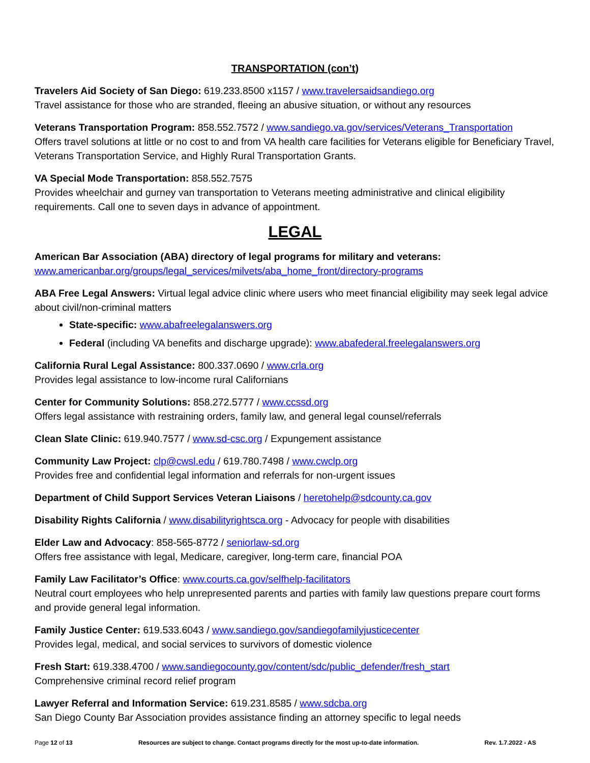TRANSPORTATION (con’t)
Travelers Aid Society of San Diego: 619.233.8500 x1157 / www.travelersaidsandiego.org
Travel assistance for those who are stranded, fleeing an abusive situation, or without any resources
Veterans Transportation Program: 858.552.7572 / www.sandiego.va.gov/services/Veterans_Transportation
Offers travel solutions at little or no cost to and from VA health care facilities for Veterans eligible for Beneficiary Travel, Veterans Transportation Service, and Highly Rural Transportation Grants.
VA Special Mode Transportation: 858.552.7575
Provides wheelchair and gurney van transportation to Veterans meeting administrative and clinical eligibility requirements. Call one to seven days in advance of appointment.
LEGAL
American Bar Association (ABA) directory of legal programs for military and veterans:
www.americanbar.org/groups/legal_services/milvets/aba_home_front/directory-programs
ABA Free Legal Answers: Virtual legal advice clinic where users who meet financial eligibility may seek legal advice about civil/non-criminal matters
State-specific: www.abafreelegalanswers.org
Federal (including VA benefits and discharge upgrade): www.abafederal.freelegalanswers.org
California Rural Legal Assistance: 800.337.0690 / www.crla.org
Provides legal assistance to low-income rural Californians
Center for Community Solutions: 858.272.5777 / www.ccssd.org
Offers legal assistance with restraining orders, family law, and general legal counsel/referrals
Clean Slate Clinic: 619.940.7577 / www.sd-csc.org / Expungement assistance
Community Law Project: clp@cwsl.edu / 619.780.7498 / www.cwclp.org
Provides free and confidential legal information and referrals for non-urgent issues
Department of Child Support Services Veteran Liaisons / heretohelp@sdcounty.ca.gov
Disability Rights California / www.disabilityrightsca.org - Advocacy for people with disabilities
Elder Law and Advocacy: 858-565-8772 / seniorlaw-sd.org
Offers free assistance with legal, Medicare, caregiver, long-term care, financial POA
Family Law Facilitator’s Office: www.courts.ca.gov/selfhelp-facilitators
Neutral court employees who help unrepresented parents and parties with family law questions prepare court forms and provide general legal information.
Family Justice Center: 619.533.6043 / www.sandiego.gov/sandiegofamilyjusticecenter
Provides legal, medical, and social services to survivors of domestic violence
Fresh Start: 619.338.4700 / www.sandiegocounty.gov/content/sdc/public_defender/fresh_start
Comprehensive criminal record relief program
Lawyer Referral and Information Service: 619.231.8585 / www.sdcba.org
San Diego County Bar Association provides assistance finding an attorney specific to legal needs
Page 12 of 13 Resources are subject to change. Contact programs directly for the most up-to-date information. Rev. 1.7.2022 - AS